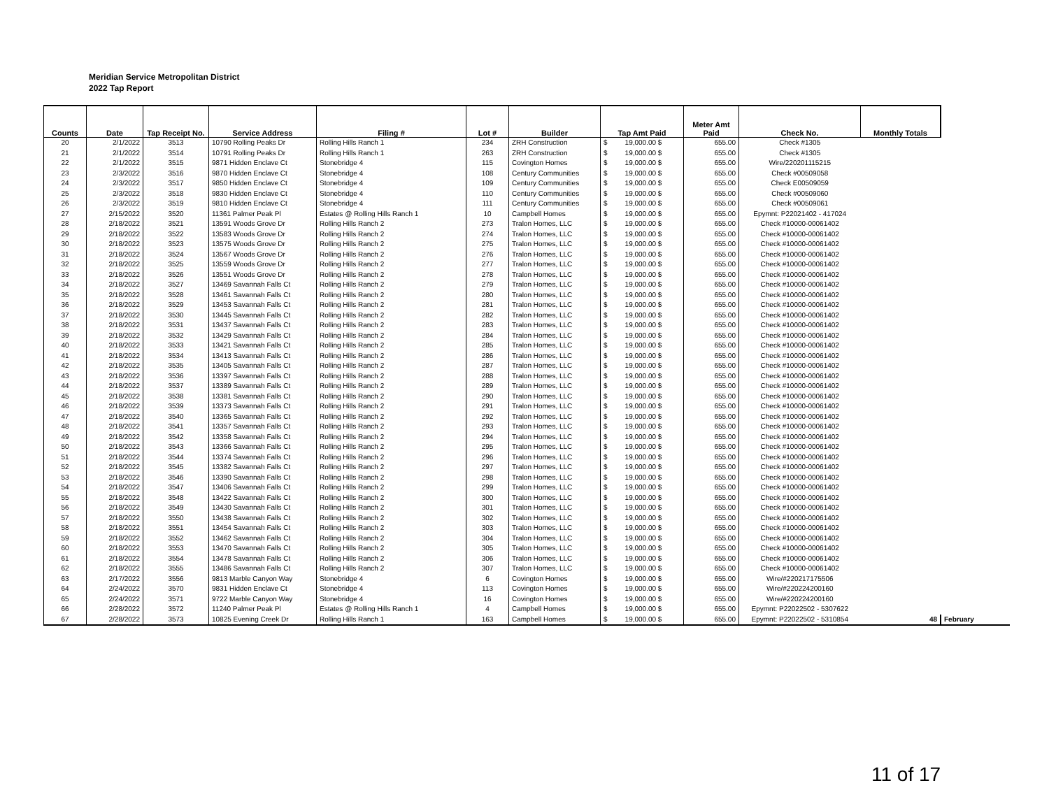Meridian Service Metropolitan District
2022 Tap Report
| Counts | Date | Tap Receipt No. | Service Address | Filing # | Lot # | Builder | Tap Amt Paid | Meter Amt Paid | Check No. | Monthly Totals | |
| --- | --- | --- | --- | --- | --- | --- | --- | --- | --- | --- | --- |
| 20 | 2/1/2022 | 3513 | 10790 Rolling Peaks Dr | Rolling Hills Ranch 1 | 234 | ZRH Construction | $ 19,000.00 $ | 655.00 | Check #1305 | | |
| 21 | 2/1/2022 | 3514 | 10791 Rolling Peaks Dr | Rolling Hills Ranch 1 | 263 | ZRH Construction | $ 19,000.00 $ | 655.00 | Check #1305 | | |
| 22 | 2/1/2022 | 3515 | 9871 Hidden Enclave Ct | Stonebridge 4 | 115 | Covington Homes | $ 19,000.00 $ | 655.00 | Wire/220201115215 | | |
| 23 | 2/3/2022 | 3516 | 9870 Hidden Enclave Ct | Stonebridge 4 | 108 | Century Communities | $ 19,000.00 $ | 655.00 | Check #00509058 | | |
| 24 | 2/3/2022 | 3517 | 9850 Hidden Enclave Ct | Stonebridge 4 | 109 | Century Communities | $ 19,000.00 $ | 655.00 | Check E00509059 | | |
| 25 | 2/3/2022 | 3518 | 9830 Hidden Enclave Ct | Stonebridge 4 | 110 | Century Communities | $ 19,000.00 $ | 655.00 | Check #00509060 | | |
| 26 | 2/3/2022 | 3519 | 9810 Hidden Enclave Ct | Stonebridge 4 | 111 | Century Communities | $ 19,000.00 $ | 655.00 | Check #00509061 | | |
| 27 | 2/15/2022 | 3520 | 11361 Palmer Peak Pl | Estates @ Rolling Hills Ranch 1 | 10 | Campbell Homes | $ 19,000.00 $ | 655.00 | Epymnt: P22021402 - 417024 | | |
| 28 | 2/18/2022 | 3521 | 13591 Woods Grove Dr | Rolling Hills Ranch 2 | 273 | Tralon Homes, LLC | $ 19,000.00 $ | 655.00 | Check #10000-00061402 | | |
| 29 | 2/18/2022 | 3522 | 13583 Woods Grove Dr | Rolling Hills Ranch 2 | 274 | Tralon Homes, LLC | $ 19,000.00 $ | 655.00 | Check #10000-00061402 | | |
| 30 | 2/18/2022 | 3523 | 13575 Woods Grove Dr | Rolling Hills Ranch 2 | 275 | Tralon Homes, LLC | $ 19,000.00 $ | 655.00 | Check #10000-00061402 | | |
| 31 | 2/18/2022 | 3524 | 13567 Woods Grove Dr | Rolling Hills Ranch 2 | 276 | Tralon Homes, LLC | $ 19,000.00 $ | 655.00 | Check #10000-00061402 | | |
| 32 | 2/18/2022 | 3525 | 13559 Woods Grove Dr | Rolling Hills Ranch 2 | 277 | Tralon Homes, LLC | $ 19,000.00 $ | 655.00 | Check #10000-00061402 | | |
| 33 | 2/18/2022 | 3526 | 13551 Woods Grove Dr | Rolling Hills Ranch 2 | 278 | Tralon Homes, LLC | $ 19,000.00 $ | 655.00 | Check #10000-00061402 | | |
| 34 | 2/18/2022 | 3527 | 13469 Savannah Falls Ct | Rolling Hills Ranch 2 | 279 | Tralon Homes, LLC | $ 19,000.00 $ | 655.00 | Check #10000-00061402 | | |
| 35 | 2/18/2022 | 3528 | 13461 Savannah Falls Ct | Rolling Hills Ranch 2 | 280 | Tralon Homes, LLC | $ 19,000.00 $ | 655.00 | Check #10000-00061402 | | |
| 36 | 2/18/2022 | 3529 | 13453 Savannah Falls Ct | Rolling Hills Ranch 2 | 281 | Tralon Homes, LLC | $ 19,000.00 $ | 655.00 | Check #10000-00061402 | | |
| 37 | 2/18/2022 | 3530 | 13445 Savannah Falls Ct | Rolling Hills Ranch 2 | 282 | Tralon Homes, LLC | $ 19,000.00 $ | 655.00 | Check #10000-00061402 | | |
| 38 | 2/18/2022 | 3531 | 13437 Savannah Falls Ct | Rolling Hills Ranch 2 | 283 | Tralon Homes, LLC | $ 19,000.00 $ | 655.00 | Check #10000-00061402 | | |
| 39 | 2/18/2022 | 3532 | 13429 Savannah Falls Ct | Rolling Hills Ranch 2 | 284 | Tralon Homes, LLC | $ 19,000.00 $ | 655.00 | Check #10000-00061402 | | |
| 40 | 2/18/2022 | 3533 | 13421 Savannah Falls Ct | Rolling Hills Ranch 2 | 285 | Tralon Homes, LLC | $ 19,000.00 $ | 655.00 | Check #10000-00061402 | | |
| 41 | 2/18/2022 | 3534 | 13413 Savannah Falls Ct | Rolling Hills Ranch 2 | 286 | Tralon Homes, LLC | $ 19,000.00 $ | 655.00 | Check #10000-00061402 | | |
| 42 | 2/18/2022 | 3535 | 13405 Savannah Falls Ct | Rolling Hills Ranch 2 | 287 | Tralon Homes, LLC | $ 19,000.00 $ | 655.00 | Check #10000-00061402 | | |
| 43 | 2/18/2022 | 3536 | 13397 Savannah Falls Ct | Rolling Hills Ranch 2 | 288 | Tralon Homes, LLC | $ 19,000.00 $ | 655.00 | Check #10000-00061402 | | |
| 44 | 2/18/2022 | 3537 | 13389 Savannah Falls Ct | Rolling Hills Ranch 2 | 289 | Tralon Homes, LLC | $ 19,000.00 $ | 655.00 | Check #10000-00061402 | | |
| 45 | 2/18/2022 | 3538 | 13381 Savannah Falls Ct | Rolling Hills Ranch 2 | 290 | Tralon Homes, LLC | $ 19,000.00 $ | 655.00 | Check #10000-00061402 | | |
| 46 | 2/18/2022 | 3539 | 13373 Savannah Falls Ct | Rolling Hills Ranch 2 | 291 | Tralon Homes, LLC | $ 19,000.00 $ | 655.00 | Check #10000-00061402 | | |
| 47 | 2/18/2022 | 3540 | 13365 Savannah Falls Ct | Rolling Hills Ranch 2 | 292 | Tralon Homes, LLC | $ 19,000.00 $ | 655.00 | Check #10000-00061402 | | |
| 48 | 2/18/2022 | 3541 | 13357 Savannah Falls Ct | Rolling Hills Ranch 2 | 293 | Tralon Homes, LLC | $ 19,000.00 $ | 655.00 | Check #10000-00061402 | | |
| 49 | 2/18/2022 | 3542 | 13358 Savannah Falls Ct | Rolling Hills Ranch 2 | 294 | Tralon Homes, LLC | $ 19,000.00 $ | 655.00 | Check #10000-00061402 | | |
| 50 | 2/18/2022 | 3543 | 13366 Savannah Falls Ct | Rolling Hills Ranch 2 | 295 | Tralon Homes, LLC | $ 19,000.00 $ | 655.00 | Check #10000-00061402 | | |
| 51 | 2/18/2022 | 3544 | 13374 Savannah Falls Ct | Rolling Hills Ranch 2 | 296 | Tralon Homes, LLC | $ 19,000.00 $ | 655.00 | Check #10000-00061402 | | |
| 52 | 2/18/2022 | 3545 | 13382 Savannah Falls Ct | Rolling Hills Ranch 2 | 297 | Tralon Homes, LLC | $ 19,000.00 $ | 655.00 | Check #10000-00061402 | | |
| 53 | 2/18/2022 | 3546 | 13390 Savannah Falls Ct | Rolling Hills Ranch 2 | 298 | Tralon Homes, LLC | $ 19,000.00 $ | 655.00 | Check #10000-00061402 | | |
| 54 | 2/18/2022 | 3547 | 13406 Savannah Falls Ct | Rolling Hills Ranch 2 | 299 | Tralon Homes, LLC | $ 19,000.00 $ | 655.00 | Check #10000-00061402 | | |
| 55 | 2/18/2022 | 3548 | 13422 Savannah Falls Ct | Rolling Hills Ranch 2 | 300 | Tralon Homes, LLC | $ 19,000.00 $ | 655.00 | Check #10000-00061402 | | |
| 56 | 2/18/2022 | 3549 | 13430 Savannah Falls Ct | Rolling Hills Ranch 2 | 301 | Tralon Homes, LLC | $ 19,000.00 $ | 655.00 | Check #10000-00061402 | | |
| 57 | 2/18/2022 | 3550 | 13438 Savannah Falls Ct | Rolling Hills Ranch 2 | 302 | Tralon Homes, LLC | $ 19,000.00 $ | 655.00 | Check #10000-00061402 | | |
| 58 | 2/18/2022 | 3551 | 13454 Savannah Falls Ct | Rolling Hills Ranch 2 | 303 | Tralon Homes, LLC | $ 19,000.00 $ | 655.00 | Check #10000-00061402 | | |
| 59 | 2/18/2022 | 3552 | 13462 Savannah Falls Ct | Rolling Hills Ranch 2 | 304 | Tralon Homes, LLC | $ 19,000.00 $ | 655.00 | Check #10000-00061402 | | |
| 60 | 2/18/2022 | 3553 | 13470 Savannah Falls Ct | Rolling Hills Ranch 2 | 305 | Tralon Homes, LLC | $ 19,000.00 $ | 655.00 | Check #10000-00061402 | | |
| 61 | 2/18/2022 | 3554 | 13478 Savannah Falls Ct | Rolling Hills Ranch 2 | 306 | Tralon Homes, LLC | $ 19,000.00 $ | 655.00 | Check #10000-00061402 | | |
| 62 | 2/18/2022 | 3555 | 13486 Savannah Falls Ct | Rolling Hills Ranch 2 | 307 | Tralon Homes, LLC | $ 19,000.00 $ | 655.00 | Check #10000-00061402 | | |
| 63 | 2/17/2022 | 3556 | 9813 Marble Canyon Way | Stonebridge 4 | 6 | Covington Homes | $ 19,000.00 $ | 655.00 | Wire/#220217175506 | | |
| 64 | 2/24/2022 | 3570 | 9831 Hidden Enclave Ct | Stonebridge 4 | 113 | Covington Homes | $ 19,000.00 $ | 655.00 | Wire/#220224200160 | | |
| 65 | 2/24/2022 | 3571 | 9722 Marble Canyon Way | Stonebridge 4 | 16 | Covington Homes | $ 19,000.00 $ | 655.00 | Wire/#220224200160 | | |
| 66 | 2/28/2022 | 3572 | 11240 Palmer Peak Pl | Estates @ Rolling Hills Ranch 1 | 4 | Campbell Homes | $ 19,000.00 $ | 655.00 | Epymnt: P22022502 - 5307622 | | |
| 67 | 2/28/2022 | 3573 | 10825 Evening Creek Dr | Rolling Hills Ranch 1 | 163 | Campbell Homes | $ 19,000.00 $ | 655.00 | Epymnt: P22022502 - 5310854 | 48 | February |
11 of 17